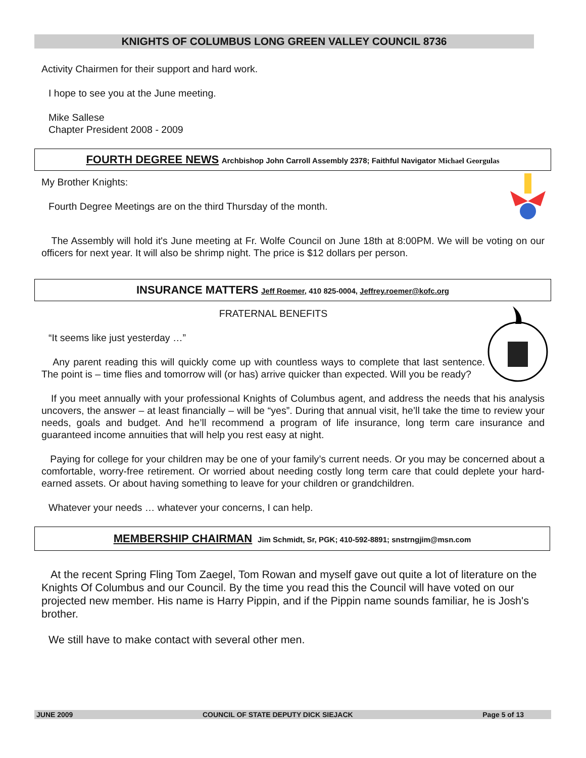KNIGHTS OF COLUMBUS LONG GREEN VALLEY COUNCIL 8736
Activity Chairmen for their support and hard work.
I hope to see you at the June meeting.
Mike Sallese
Chapter President 2008 - 2009
FOURTH DEGREE NEWS Archbishop John Carroll Assembly 2378; Faithful Navigator Michael Georgulas
My Brother Knights:
Fourth Degree Meetings are on the third Thursday of the month.
The Assembly will hold it's June meeting at Fr. Wolfe Council on June 18th at 8:00PM. We will be voting on our officers for next year. It will also be shrimp night. The price is $12 dollars per person.
INSURANCE MATTERS Jeff Roemer, 410 825-0004, Jeffrey.roemer@kofc.org
FRATERNAL BENEFITS
“It seems like just yesterday …”
Any parent reading this will quickly come up with countless ways to complete that last sentence. The point is – time flies and tomorrow will (or has) arrive quicker than expected. Will you be ready?
If you meet annually with your professional Knights of Columbus agent, and address the needs that his analysis uncovers, the answer – at least financially – will be “yes”. During that annual visit, he’ll take the time to review your needs, goals and budget. And he’ll recommend a program of life insurance, long term care insurance and guaranteed income annuities that will help you rest easy at night.
Paying for college for your children may be one of your family’s current needs. Or you may be concerned about a comfortable, worry-free retirement. Or worried about needing costly long term care that could deplete your hard-earned assets. Or about having something to leave for your children or grandchildren.
Whatever your needs … whatever your concerns, I can help.
MEMBERSHIP CHAIRMAN Jim Schmidt, Sr, PGK; 410-592-8891; snstrngjim@msn.com
At the recent Spring Fling Tom Zaegel, Tom Rowan and myself gave out quite a lot of literature on the Knights Of Columbus and our Council. By the time you read this the Council will have voted on our projected new member. His name is Harry Pippin, and if the Pippin name sounds familiar, he is Josh's brother.
We still have to make contact with several other men.
JUNE 2009 COUNCIL OF STATE DEPUTY DICK SIEJACK Page 5 of 13